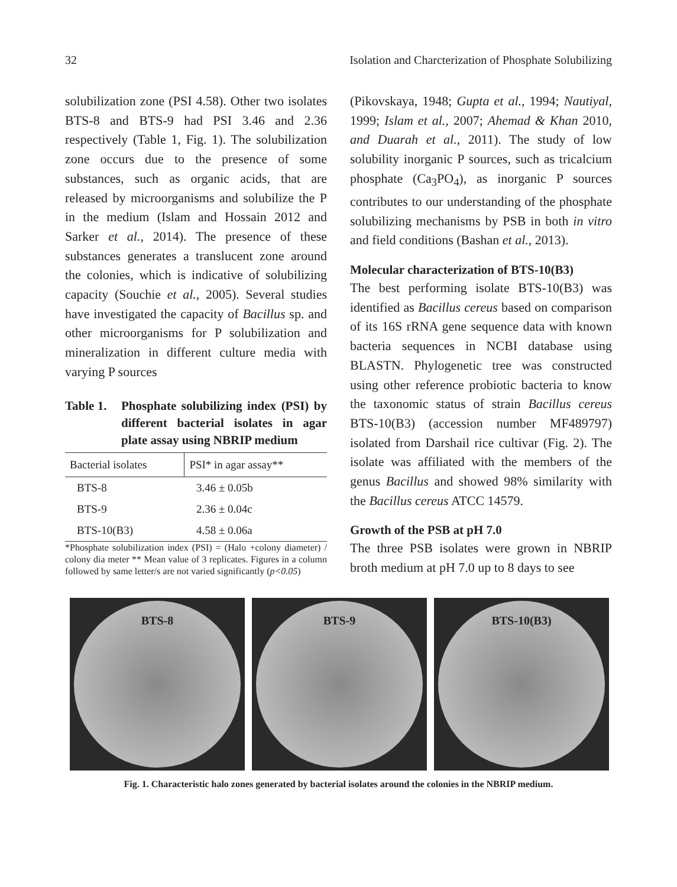32 Isolation and Charcterization of Phosphate Solubilizing
solubilization zone (PSI 4.58). Other two isolates BTS-8 and BTS-9 had PSI 3.46 and 2.36 respectively (Table 1, Fig. 1). The solubilization zone occurs due to the presence of some substances, such as organic acids, that are released by microorganisms and solubilize the P in the medium (Islam and Hossain 2012 and Sarker et al., 2014). The presence of these substances generates a translucent zone around the colonies, which is indicative of solubilizing capacity (Souchie et al., 2005). Several studies have investigated the capacity of Bacillus sp. and other microorganisms for P solubilization and mineralization in different culture media with varying P sources
Table 1. Phosphate solubilizing index (PSI) by different bacterial isolates in agar plate assay using NBRIP medium
| Bacterial isolates | PSI* in agar assay** |
| --- | --- |
| BTS-8 | 3.46 ± 0.05b |
| BTS-9 | 2.36 ± 0.04c |
| BTS-10(B3) | 4.58 ± 0.06a |
*Phosphate solubilization index (PSI) = (Halo +colony diameter) / colony dia meter ** Mean value of 3 replicates. Figures in a column followed by same letter/s are not varied significantly (p<0.05)
(Pikovskaya, 1948; Gupta et al., 1994; Nautiyal, 1999; Islam et al., 2007; Ahemad & Khan 2010, and Duarah et al., 2011). The study of low solubility inorganic P sources, such as tricalcium phosphate (Ca<sub>3</sub>PO<sub>4</sub>), as inorganic P sources contributes to our understanding of the phosphate solubilizing mechanisms by PSB in both in vitro and field conditions (Bashan et al., 2013).
Molecular characterization of BTS-10(B3)
The best performing isolate BTS-10(B3) was identified as Bacillus cereus based on comparison of its 16S rRNA gene sequence data with known bacteria sequences in NCBI database using BLASTN. Phylogenetic tree was constructed using other reference probiotic bacteria to know the taxonomic status of strain Bacillus cereus BTS-10(B3) (accession number MF489797) isolated from Darshail rice cultivar (Fig. 2). The isolate was affiliated with the members of the genus Bacillus and showed 98% similarity with the Bacillus cereus ATCC 14579.
Growth of the PSB at pH 7.0
The three PSB isolates were grown in NBRIP broth medium at pH 7.0 up to 8 days to see
BTS-8 BTS-9 BTS-10(B3)
Fig. 1. Characteristic halo zones generated by bacterial isolates around the colonies in the NBRIP medium.